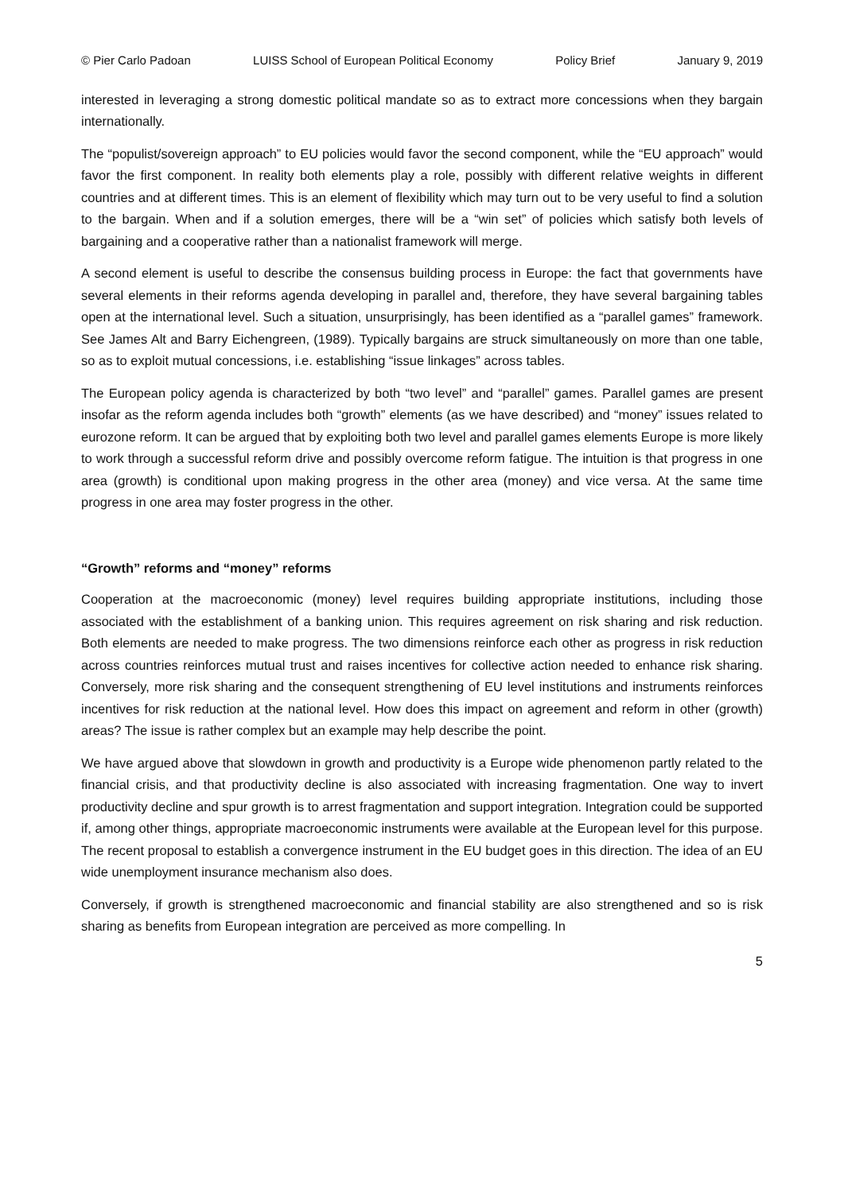© Pier Carlo Padoan LUISS School of European Political Economy Policy Brief January 9, 2019
interested in leveraging a strong domestic political mandate so as to extract more concessions when they bargain internationally.
The “populist/sovereign approach” to EU policies would favor the second component, while the “EU approach” would favor the first component. In reality both elements play a role, possibly with different relative weights in different countries and at different times. This is an element of flexibility which may turn out to be very useful to find a solution to the bargain. When and if a solution emerges, there will be a “win set” of policies which satisfy both levels of bargaining and a cooperative rather than a nationalist framework will merge.
A second element is useful to describe the consensus building process in Europe: the fact that governments have several elements in their reforms agenda developing in parallel and, therefore, they have several bargaining tables open at the international level. Such a situation, unsurprisingly, has been identified as a “parallel games” framework. See James Alt and Barry Eichengreen, (1989). Typically bargains are struck simultaneously on more than one table, so as to exploit mutual concessions, i.e. establishing “issue linkages” across tables.
The European policy agenda is characterized by both “two level” and “parallel” games. Parallel games are present insofar as the reform agenda includes both “growth” elements (as we have described) and “money” issues related to eurozone reform. It can be argued that by exploiting both two level and parallel games elements Europe is more likely to work through a successful reform drive and possibly overcome reform fatigue. The intuition is that progress in one area (growth) is conditional upon making progress in the other area (money) and vice versa. At the same time progress in one area may foster progress in the other.
“Growth” reforms and “money” reforms
Cooperation at the macroeconomic (money) level requires building appropriate institutions, including those associated with the establishment of a banking union. This requires agreement on risk sharing and risk reduction. Both elements are needed to make progress. The two dimensions reinforce each other as progress in risk reduction across countries reinforces mutual trust and raises incentives for collective action needed to enhance risk sharing. Conversely, more risk sharing and the consequent strengthening of EU level institutions and instruments reinforces incentives for risk reduction at the national level. How does this impact on agreement and reform in other (growth) areas? The issue is rather complex but an example may help describe the point.
We have argued above that slowdown in growth and productivity is a Europe wide phenomenon partly related to the financial crisis, and that productivity decline is also associated with increasing fragmentation. One way to invert productivity decline and spur growth is to arrest fragmentation and support integration. Integration could be supported if, among other things, appropriate macroeconomic instruments were available at the European level for this purpose. The recent proposal to establish a convergence instrument in the EU budget goes in this direction. The idea of an EU wide unemployment insurance mechanism also does.
Conversely, if growth is strengthened macroeconomic and financial stability are also strengthened and so is risk sharing as benefits from European integration are perceived as more compelling. In
5